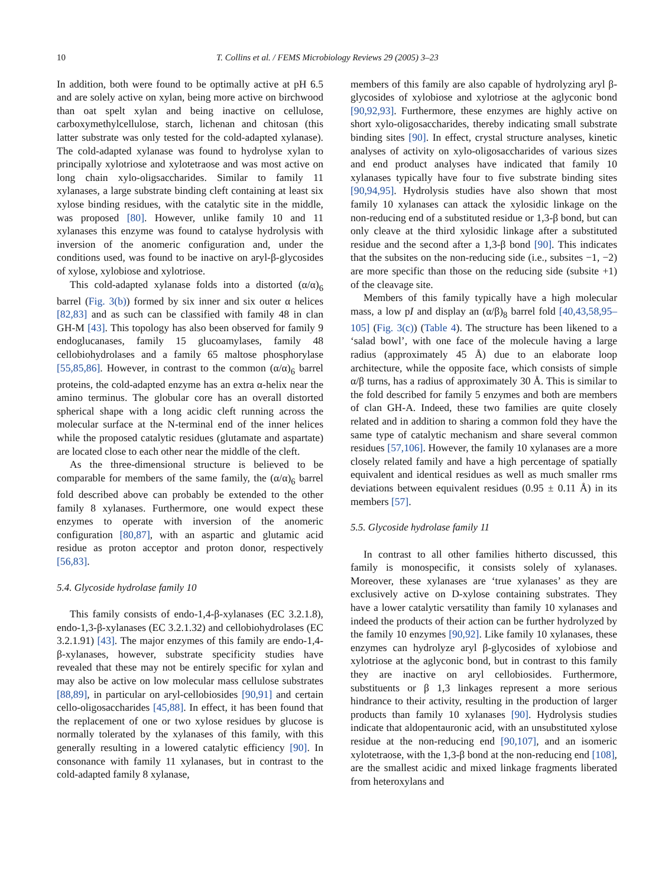10 T. Collins et al. / FEMS Microbiology Reviews 29 (2005) 3–23
In addition, both were found to be optimally active at pH 6.5 and are solely active on xylan, being more active on birchwood than oat spelt xylan and being inactive on cellulose, carboxymethylcellulose, starch, lichenan and chitosan (this latter substrate was only tested for the cold-adapted xylanase). The cold-adapted xylanase was found to hydrolyse xylan to principally xylotriose and xylotetraose and was most active on long chain xylo-oligsaccharides. Similar to family 11 xylanases, a large substrate binding cleft containing at least six xylose binding residues, with the catalytic site in the middle, was proposed [80]. However, unlike family 10 and 11 xylanases this enzyme was found to catalyse hydrolysis with inversion of the anomeric configuration and, under the conditions used, was found to be inactive on aryl-β-glycosides of xylose, xylobiose and xylotriose.
This cold-adapted xylanase folds into a distorted (α/α)<sub>6</sub> barrel (Fig. 3(b)) formed by six inner and six outer α helices [82,83] and as such can be classified with family 48 in clan GH-M [43]. This topology has also been observed for family 9 endoglucanases, family 15 glucoamylases, family 48 cellobiohydrolases and a family 65 maltose phosphorylase [55,85,86]. However, in contrast to the common (α/α)<sub>6</sub> barrel proteins, the cold-adapted enzyme has an extra α-helix near the amino terminus. The globular core has an overall distorted spherical shape with a long acidic cleft running across the molecular surface at the N-terminal end of the inner helices while the proposed catalytic residues (glutamate and aspartate) are located close to each other near the middle of the cleft.
As the three-dimensional structure is believed to be comparable for members of the same family, the (α/α)<sub>6</sub> barrel fold described above can probably be extended to the other family 8 xylanases. Furthermore, one would expect these enzymes to operate with inversion of the anomeric configuration [80,87], with an aspartic and glutamic acid residue as proton acceptor and proton donor, respectively [56,83].
5.4. Glycoside hydrolase family 10
This family consists of endo-1,4-β-xylanases (EC 3.2.1.8), endo-1,3-β-xylanases (EC 3.2.1.32) and cellobiohydrolases (EC 3.2.1.91) [43]. The major enzymes of this family are endo-1,4-β-xylanases, however, substrate specificity studies have revealed that these may not be entirely specific for xylan and may also be active on low molecular mass cellulose substrates [88,89], in particular on aryl-cellobiosides [90,91] and certain cello-oligosaccharides [45,88]. In effect, it has been found that the replacement of one or two xylose residues by glucose is normally tolerated by the xylanases of this family, with this generally resulting in a lowered catalytic efficiency [90]. In consonance with family 11 xylanases, but in contrast to the cold-adapted family 8 xylanase,
members of this family are also capable of hydrolyzing aryl β-glycosides of xylobiose and xylotriose at the aglyconic bond [90,92,93]. Furthermore, these enzymes are highly active on short xylo-oligosaccharides, thereby indicating small substrate binding sites [90]. In effect, crystal structure analyses, kinetic analyses of activity on xylo-oligosaccharides of various sizes and end product analyses have indicated that family 10 xylanases typically have four to five substrate binding sites [90,94,95]. Hydrolysis studies have also shown that most family 10 xylanases can attack the xylosidic linkage on the non-reducing end of a substituted residue or 1,3-β bond, but can only cleave at the third xylosidic linkage after a substituted residue and the second after a 1,3-β bond [90]. This indicates that the subsites on the non-reducing side (i.e., subsites −1, −2) are more specific than those on the reducing side (subsite +1) of the cleavage site.
Members of this family typically have a high molecular mass, a low pI and display an (α/β)<sub>8</sub> barrel fold [40,43,58,95–105] (Fig. 3(c)) (Table 4). The structure has been likened to a ‘salad bowl’, with one face of the molecule having a large radius (approximately 45 Å) due to an elaborate loop architecture, while the opposite face, which consists of simple α/β turns, has a radius of approximately 30 Å. This is similar to the fold described for family 5 enzymes and both are members of clan GH-A. Indeed, these two families are quite closely related and in addition to sharing a common fold they have the same type of catalytic mechanism and share several common residues [57,106]. However, the family 10 xylanases are a more closely related family and have a high percentage of spatially equivalent and identical residues as well as much smaller rms deviations between equivalent residues (0.95 ± 0.11 Å) in its members [57].
5.5. Glycoside hydrolase family 11
In contrast to all other families hitherto discussed, this family is monospecific, it consists solely of xylanases. Moreover, these xylanases are ‘true xylanases’ as they are exclusively active on D-xylose containing substrates. They have a lower catalytic versatility than family 10 xylanases and indeed the products of their action can be further hydrolyzed by the family 10 enzymes [90,92]. Like family 10 xylanases, these enzymes can hydrolyze aryl β-glycosides of xylobiose and xylotriose at the aglyconic bond, but in contrast to this family they are inactive on aryl cellobiosides. Furthermore, substituents or β 1,3 linkages represent a more serious hindrance to their activity, resulting in the production of larger products than family 10 xylanases [90]. Hydrolysis studies indicate that aldopentauronic acid, with an unsubstituted xylose residue at the non-reducing end [90,107], and an isomeric xylotetraose, with the 1,3-β bond at the non-reducing end [108], are the smallest acidic and mixed linkage fragments liberated from heteroxylans and